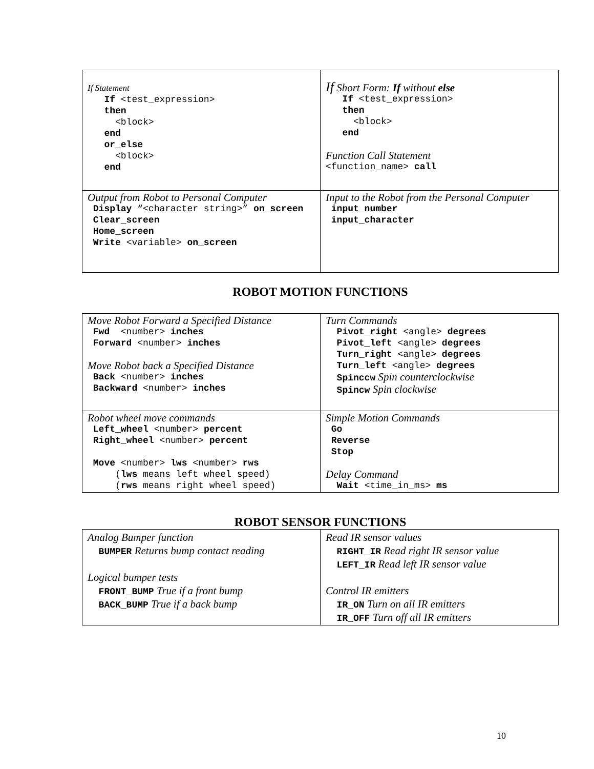| If Statement If <test_expression> then <block> end or_else <block> end | If Short Form: If without else If <test_expression> then <block> end Function Call Statement <function_name> call |
| Output from Robot to Personal Computer Display “<character string>” on_screen Clear_screen Home_screen Write <variable> on_screen | Input to the Robot from the Personal Computer input_number input_character |
ROBOT MOTION FUNCTIONS
| Move Robot Forward a Specified Distance Fwd <number> inches Forward <number> inches Move Robot back a Specified Distance Back <number> inches Backward <number> inches | Turn Commands Pivot_right <angle> degrees Pivot_left <angle> degrees Turn_right <angle> degrees Turn_left <angle> degrees Spinccw Spin counterclockwise Spincw Spin clockwise |
| Robot wheel move commands Left_wheel <number> percent Right_wheel <number> percent Move <number> lws <number> rws ( lws means left wheel speed) ( rws means right wheel speed) | Simple Motion Commands Go Reverse Stop Delay Command Wait <time_in_ms> ms |
ROBOT SENSOR FUNCTIONS
| Analog Bumper function BUMPER Returns bump contact reading Logical bumper tests FRONT_BUMP True if a front bump BACK_BUMP True if a back bump | Read IR sensor values RIGHT_IR Read right IR sensor value LEFT_IR Read left IR sensor value Control IR emitters IR_ON Turn on all IR emitters IR_OFF Turn off all IR emitters |
10